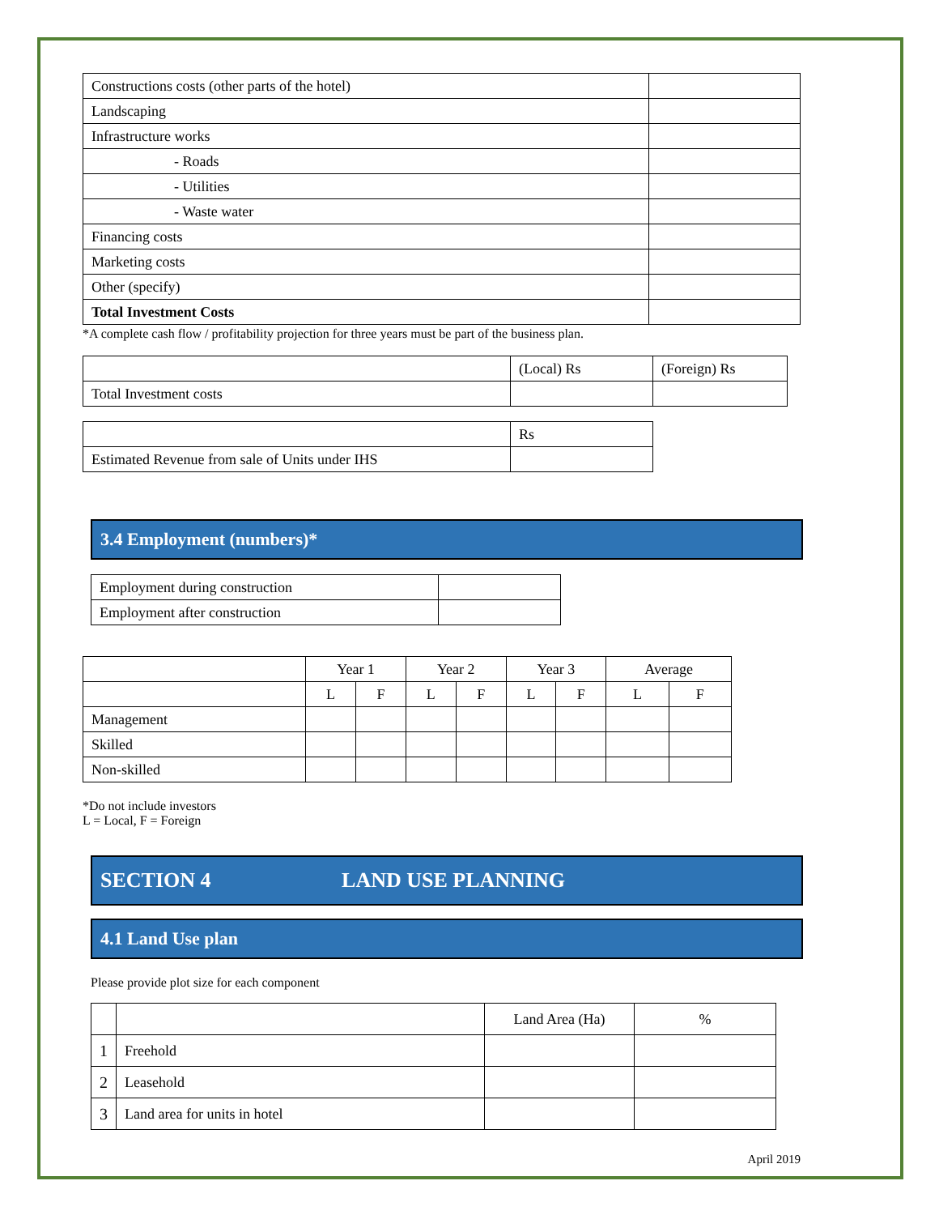| Constructions costs (other parts of the hotel) | |
| Landscaping | |
| Infrastructure works | |
| - Roads | |
| - Utilities | |
| - Waste water | |
| Financing costs | |
| Marketing costs | |
| Other (specify) | |
| Total Investment Costs | |
*A complete cash flow / profitability projection for three years must be part of the business plan.
| | (Local) Rs | (Foreign) Rs |
| Total Investment costs | | |
| | Rs |
| Estimated Revenue from sale of Units under IHS | |
3.4 Employment (numbers)*
| Employment during construction | |
| Employment after construction | |
| | Year 1 | | Year 2 | | Year 3 | | Average | |
| | L | F | L | F | L | F | L | F |
| Management | | | | | | | | |
| Skilled | | | | | | | | |
| Non-skilled | | | | | | | | |
*Do not include investors
L = Local, F = Foreign
SECTION 4 LAND USE PLANNING
4.1 Land Use plan
Please provide plot size for each component
| | | Land Area (Ha) | % |
| 1 | Freehold | | |
| 2 | Leasehold | | |
| 3 | Land area for units in hotel | | |
April 2019